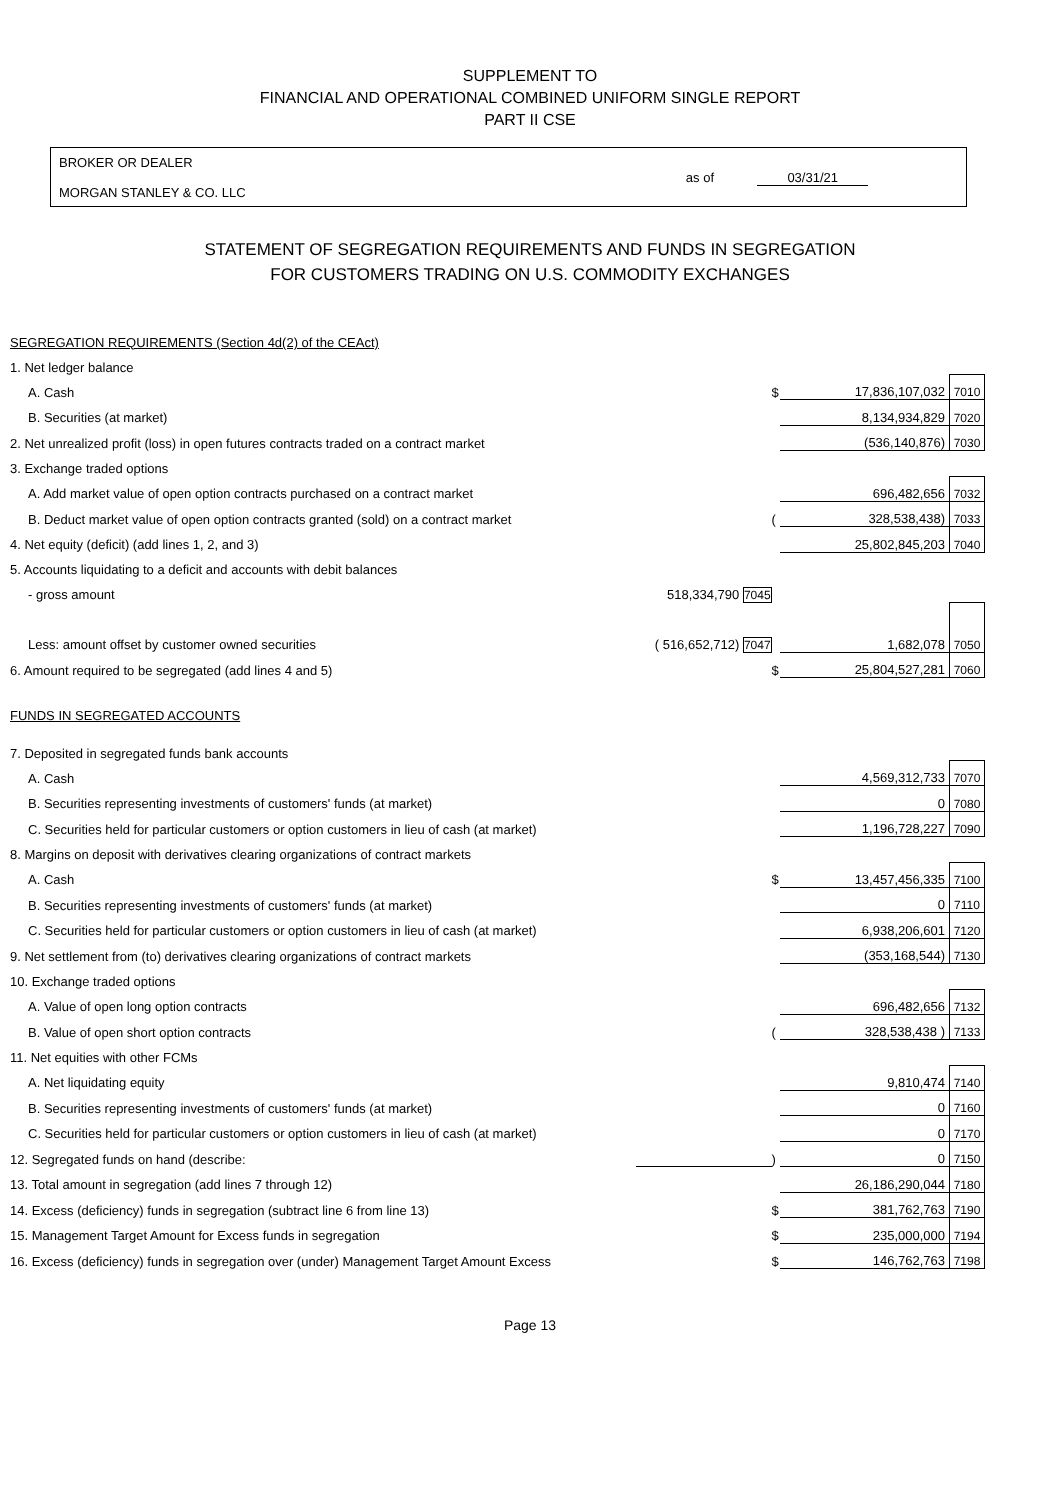SUPPLEMENT TO
FINANCIAL AND OPERATIONAL COMBINED UNIFORM SINGLE REPORT
PART II CSE
BROKER OR DEALER
MORGAN STANLEY & CO. LLC
as of 03/31/21
STATEMENT OF SEGREGATION REQUIREMENTS AND FUNDS IN SEGREGATION
FOR CUSTOMERS TRADING ON U.S. COMMODITY EXCHANGES
| SEGREGATION REQUIREMENTS (Section 4d(2) of the CEAct) | | | | |
| 1. Net ledger balance | | | | |
| A. Cash | | $ | 17,836,107,032 | 7010 |
| B. Securities (at market) | | | 8,134,934,829 | 7020 |
| 2. Net unrealized profit (loss) in open futures contracts traded on a contract market | | | (536,140,876) | 7030 |
| 3. Exchange traded options | | | | |
| A. Add market value of open option contracts purchased on a contract market | | | 696,482,656 | 7032 |
| B. Deduct market value of open option contracts granted (sold) on a contract market | | ( | 328,538,438) | 7033 |
| 4. Net equity (deficit) (add lines 1, 2, and 3) | | | 25,802,845,203 | 7040 |
| 5. Accounts liquidating to a deficit and accounts with debit balances | | | | |
| - gross amount | 518,334,790 7045 | | | |
| Less: amount offset by customer owned securities | ( 516,652,712) 7047 | | 1,682,078 | 7050 |
| 6. Amount required to be segregated (add lines 4 and 5) | | $ | 25,804,527,281 | 7060 |
| FUNDS IN SEGREGATED ACCOUNTS | | | | |
| 7. Deposited in segregated funds bank accounts | | | | |
| A. Cash | | | 4,569,312,733 | 7070 |
| B. Securities representing investments of customers' funds (at market) | | | 0 | 7080 |
| C. Securities held for particular customers or option customers in lieu of cash (at market) | | | 1,196,728,227 | 7090 |
| 8. Margins on deposit with derivatives clearing organizations of contract markets | | | | |
| A. Cash | | $ | 13,457,456,335 | 7100 |
| B. Securities representing investments of customers' funds (at market) | | | 0 | 7110 |
| C. Securities held for particular customers or option customers in lieu of cash (at market) | | | 6,938,206,601 | 7120 |
| 9. Net settlement from (to) derivatives clearing organizations of contract markets | | | (353,168,544) | 7130 |
| 10. Exchange traded options | | | | |
| A. Value of open long option contracts | | | 696,482,656 | 7132 |
| B. Value of open short option contracts | | ( | 328,538,438 ) | 7133 |
| 11. Net equities with other FCMs | | | | |
| A. Net liquidating equity | | | 9,810,474 | 7140 |
| B. Securities representing investments of customers' funds (at market) | | | 0 | 7160 |
| C. Securities held for particular customers or option customers in lieu of cash (at market) | | | 0 | 7170 |
| 12. Segregated funds on hand (describe: | | ) | 0 | 7150 |
| 13. Total amount in segregation (add lines 7 through 12) | | | 26,186,290,044 | 7180 |
| 14. Excess (deficiency) funds in segregation (subtract line 6 from line 13) | | $ | 381,762,763 | 7190 |
| 15. Management Target Amount for Excess funds in segregation | | $ | 235,000,000 | 7194 |
| 16. Excess (deficiency) funds in segregation over (under) Management Target Amount Excess | | $ | 146,762,763 | 7198 |
Page 13